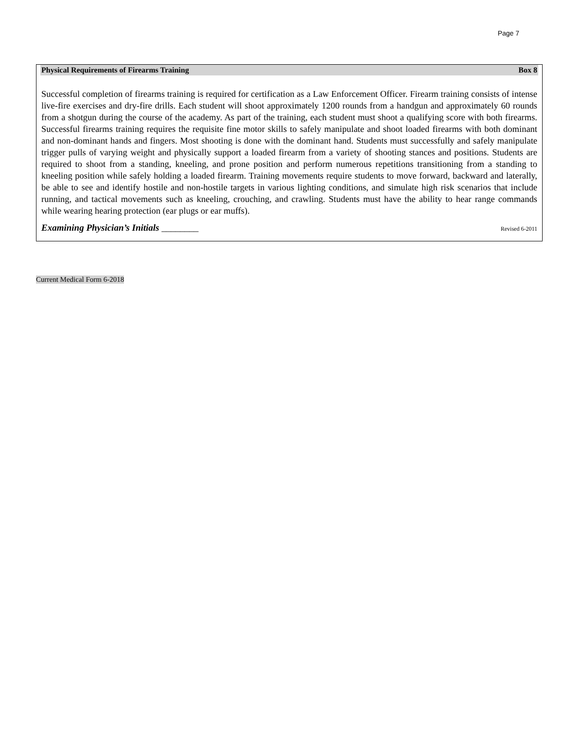Page 7
Physical Requirements of Firearms Training Box 8
Successful completion of firearms training is required for certification as a Law Enforcement Officer. Firearm training consists of intense live-fire exercises and dry-fire drills. Each student will shoot approximately 1200 rounds from a handgun and approximately 60 rounds from a shotgun during the course of the academy. As part of the training, each student must shoot a qualifying score with both firearms. Successful firearms training requires the requisite fine motor skills to safely manipulate and shoot loaded firearms with both dominant and non-dominant hands and fingers. Most shooting is done with the dominant hand. Students must successfully and safely manipulate trigger pulls of varying weight and physically support a loaded firearm from a variety of shooting stances and positions. Students are required to shoot from a standing, kneeling, and prone position and perform numerous repetitions transitioning from a standing to kneeling position while safely holding a loaded firearm. Training movements require students to move forward, backward and laterally, be able to see and identify hostile and non-hostile targets in various lighting conditions, and simulate high risk scenarios that include running, and tactical movements such as kneeling, crouching, and crawling. Students must have the ability to hear range commands while wearing hearing protection (ear plugs or ear muffs).
Examining Physician’s Initials ________ Revised 6-2011
Current Medical Form 6-2018